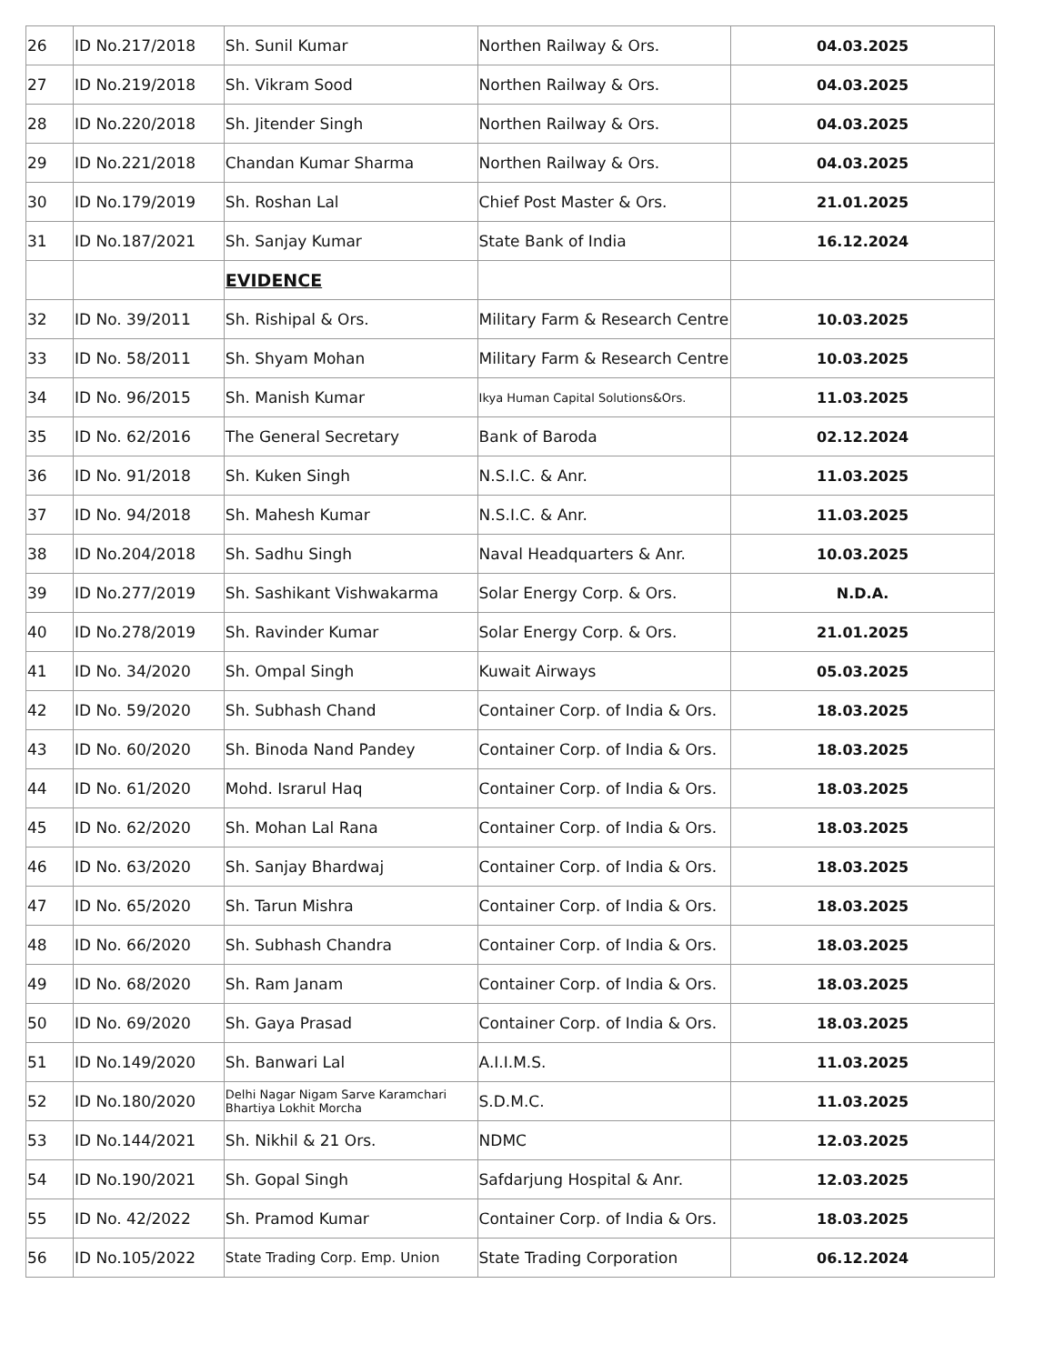| 26 | ID No.217/2018 | Sh. Sunil Kumar | Northen Railway & Ors. | 04.03.2025 |
| 27 | ID No.219/2018 | Sh. Vikram Sood | Northen Railway & Ors. | 04.03.2025 |
| 28 | ID No.220/2018 | Sh. Jitender Singh | Northen Railway & Ors. | 04.03.2025 |
| 29 | ID No.221/2018 | Chandan Kumar Sharma | Northen Railway & Ors. | 04.03.2025 |
| 30 | ID No.179/2019 | Sh. Roshan Lal | Chief Post Master & Ors. | 21.01.2025 |
| 31 | ID No.187/2021 | Sh. Sanjay Kumar | State Bank of India | 16.12.2024 |
| | | EVIDENCE | | |
| 32 | ID No. 39/2011 | Sh. Rishipal & Ors. | Military Farm & Research Centre | 10.03.2025 |
| 33 | ID No. 58/2011 | Sh. Shyam Mohan | Military Farm & Research Centre | 10.03.2025 |
| 34 | ID No. 96/2015 | Sh. Manish Kumar | Ikya Human Capital Solutions&Ors. | 11.03.2025 |
| 35 | ID No. 62/2016 | The General Secretary | Bank of Baroda | 02.12.2024 |
| 36 | ID No. 91/2018 | Sh. Kuken Singh | N.S.I.C. & Anr. | 11.03.2025 |
| 37 | ID No. 94/2018 | Sh. Mahesh Kumar | N.S.I.C. & Anr. | 11.03.2025 |
| 38 | ID No.204/2018 | Sh. Sadhu Singh | Naval Headquarters & Anr. | 10.03.2025 |
| 39 | ID No.277/2019 | Sh. Sashikant Vishwakarma | Solar Energy Corp. & Ors. | N.D.A. |
| 40 | ID No.278/2019 | Sh. Ravinder Kumar | Solar Energy Corp. & Ors. | 21.01.2025 |
| 41 | ID No. 34/2020 | Sh. Ompal Singh | Kuwait Airways | 05.03.2025 |
| 42 | ID No. 59/2020 | Sh. Subhash Chand | Container Corp. of India & Ors. | 18.03.2025 |
| 43 | ID No. 60/2020 | Sh. Binoda Nand Pandey | Container Corp. of India & Ors. | 18.03.2025 |
| 44 | ID No. 61/2020 | Mohd. Israrul Haq | Container Corp. of India & Ors. | 18.03.2025 |
| 45 | ID No. 62/2020 | Sh. Mohan Lal Rana | Container Corp. of India & Ors. | 18.03.2025 |
| 46 | ID No. 63/2020 | Sh. Sanjay Bhardwaj | Container Corp. of India & Ors. | 18.03.2025 |
| 47 | ID No. 65/2020 | Sh. Tarun Mishra | Container Corp. of India & Ors. | 18.03.2025 |
| 48 | ID No. 66/2020 | Sh. Subhash Chandra | Container Corp. of India & Ors. | 18.03.2025 |
| 49 | ID No. 68/2020 | Sh. Ram Janam | Container Corp. of India & Ors. | 18.03.2025 |
| 50 | ID No. 69/2020 | Sh. Gaya Prasad | Container Corp. of India & Ors. | 18.03.2025 |
| 51 | ID No.149/2020 | Sh. Banwari Lal | A.I.I.M.S. | 11.03.2025 |
| 52 | ID No.180/2020 | Delhi Nagar Nigam Sarve Karamchari Bhartiya Lokhit Morcha | S.D.M.C. | 11.03.2025 |
| 53 | ID No.144/2021 | Sh. Nikhil & 21 Ors. | NDMC | 12.03.2025 |
| 54 | ID No.190/2021 | Sh. Gopal Singh | Safdarjung Hospital & Anr. | 12.03.2025 |
| 55 | ID No. 42/2022 | Sh. Pramod Kumar | Container Corp. of India & Ors. | 18.03.2025 |
| 56 | ID No.105/2022 | State Trading Corp. Emp. Union | State Trading Corporation | 06.12.2024 |